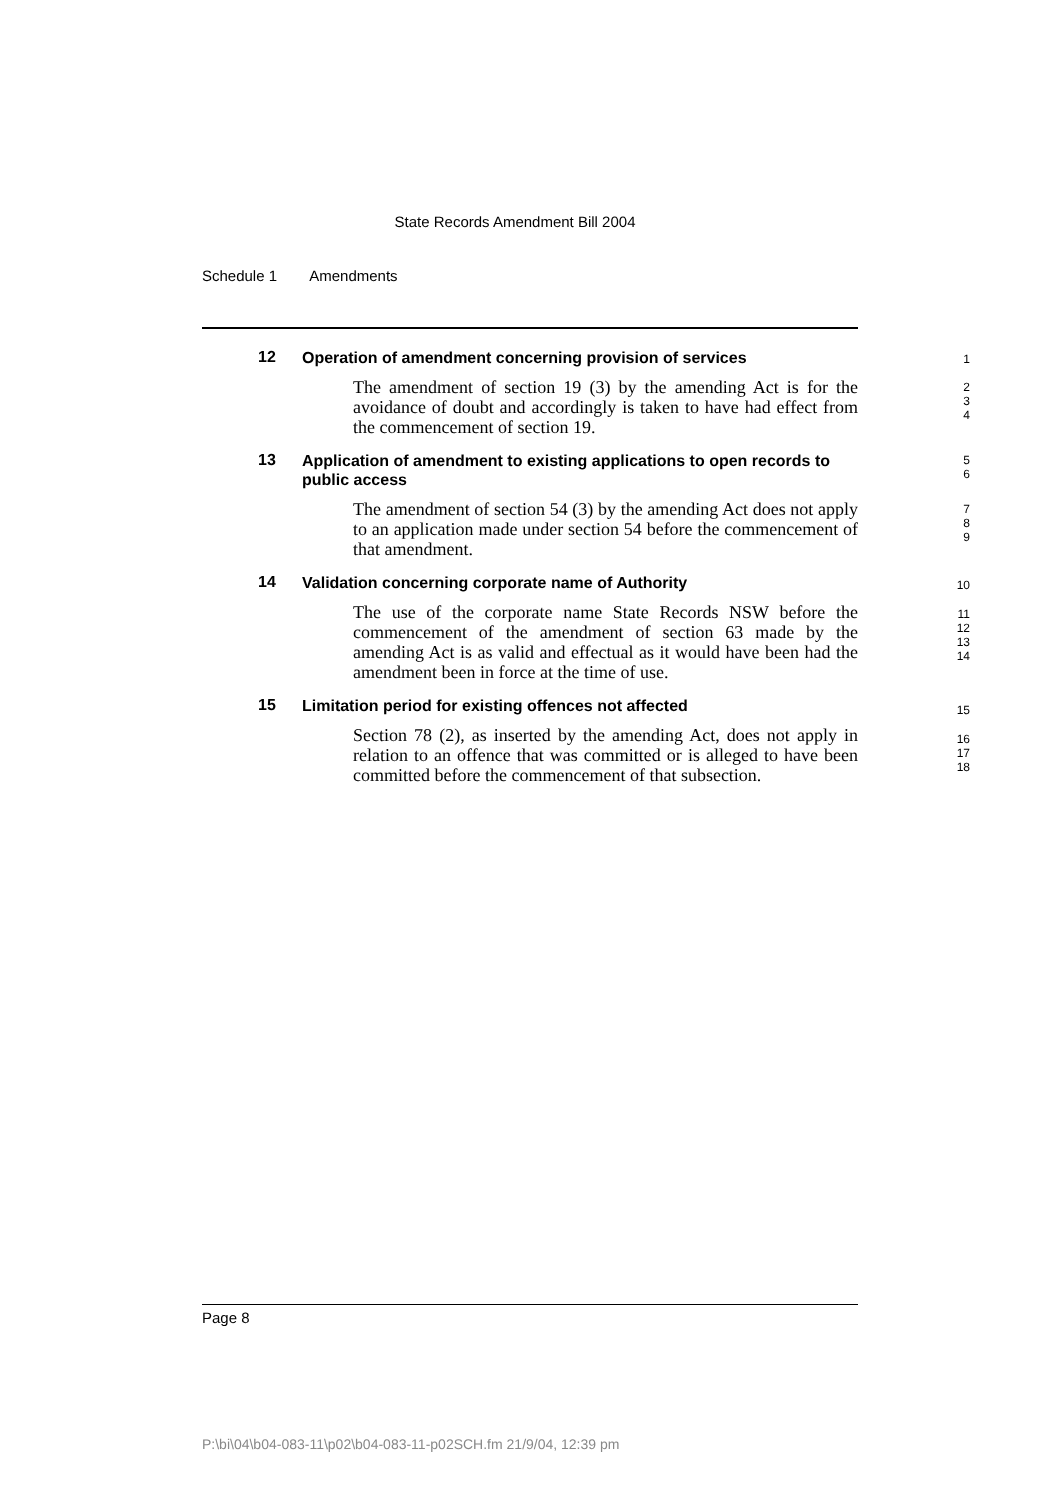State Records Amendment Bill 2004
Schedule 1 Amendments
12
Operation of amendment concerning provision of services
The amendment of section 19 (3) by the amending Act is for the avoidance of doubt and accordingly is taken to have had effect from the commencement of section 19.
13
Application of amendment to existing applications to open records to public access
The amendment of section 54 (3) by the amending Act does not apply to an application made under section 54 before the commencement of that amendment.
14
Validation concerning corporate name of Authority
The use of the corporate name State Records NSW before the commencement of the amendment of section 63 made by the amending Act is as valid and effectual as it would have been had the amendment been in force at the time of use.
15
Limitation period for existing offences not affected
Section 78 (2), as inserted by the amending Act, does not apply in relation to an offence that was committed or is alleged to have been committed before the commencement of that subsection.
1
2
3
4
5
6
7
8
9
10
11
12
13
14
15
16
17
18
Page 8
P:\bi\04\b04-083-11\p02\b04-083-11-p02SCH.fm 21/9/04, 12:39 pm